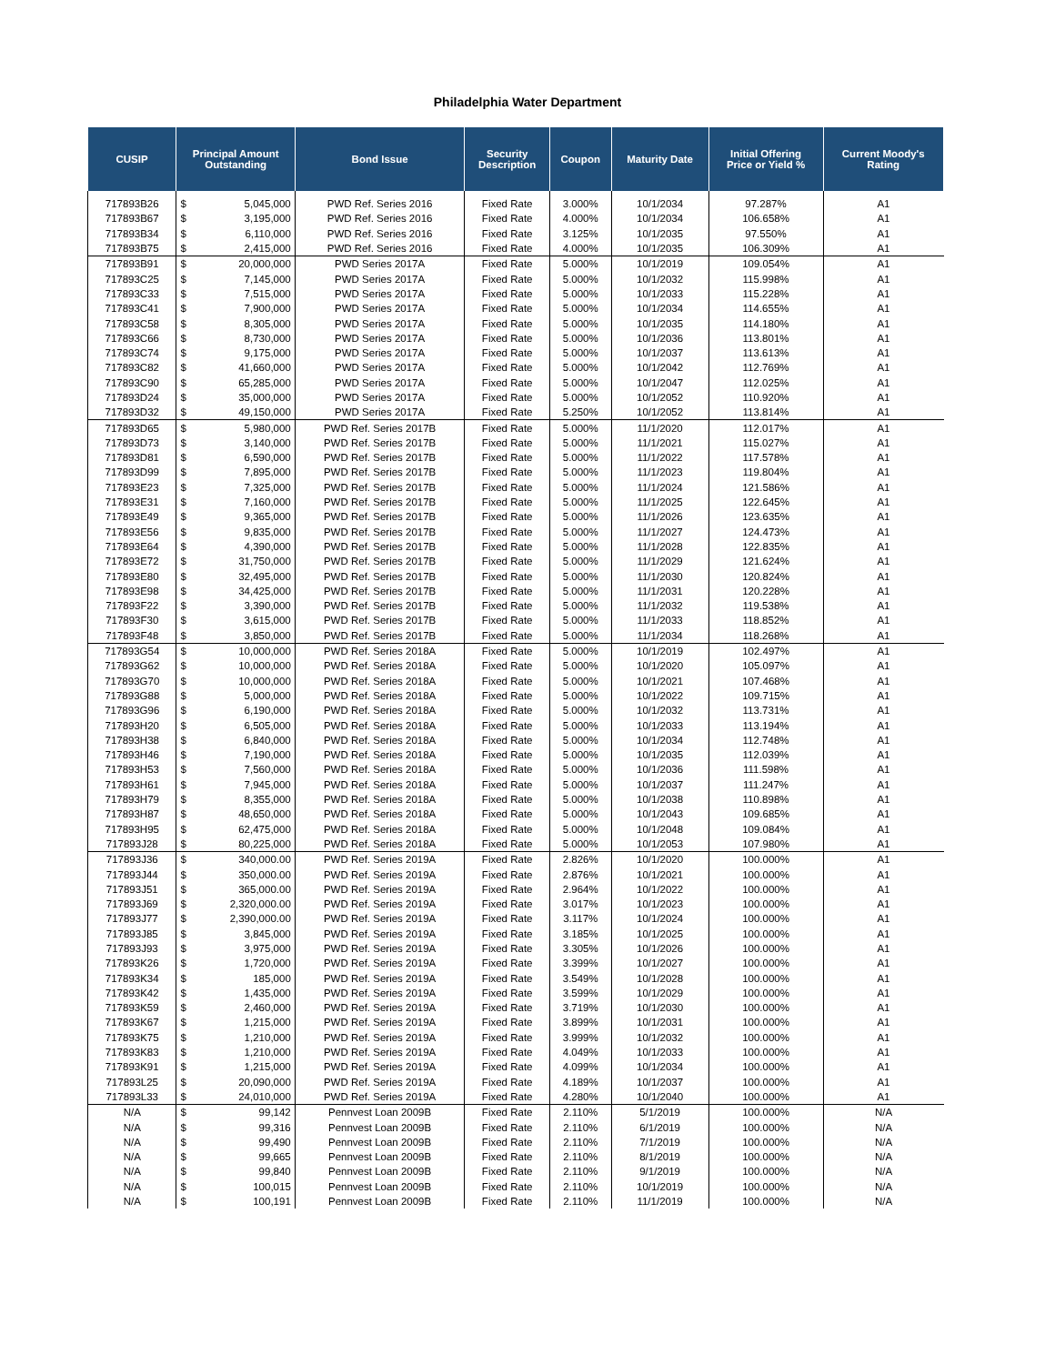Philadelphia Water Department
| CUSIP | Principal Amount Outstanding | | Bond Issue | Security Description | Coupon | Maturity Date | Initial Offering Price or Yield % | Current Moody's Rating |
| --- | --- | --- | --- | --- | --- | --- | --- | --- |
| 717893B26 | $ | 5,045,000 | PWD Ref. Series 2016 | Fixed Rate | 3.000% | 10/1/2034 | 97.287% | A1 |
| 717893B67 | $ | 3,195,000 | PWD Ref. Series 2016 | Fixed Rate | 4.000% | 10/1/2034 | 106.658% | A1 |
| 717893B34 | $ | 6,110,000 | PWD Ref. Series 2016 | Fixed Rate | 3.125% | 10/1/2035 | 97.550% | A1 |
| 717893B75 | $ | 2,415,000 | PWD Ref. Series 2016 | Fixed Rate | 4.000% | 10/1/2035 | 106.309% | A1 |
| 717893B91 | $ | 20,000,000 | PWD Series 2017A | Fixed Rate | 5.000% | 10/1/2019 | 109.054% | A1 |
| 717893C25 | $ | 7,145,000 | PWD Series 2017A | Fixed Rate | 5.000% | 10/1/2032 | 115.998% | A1 |
| 717893C33 | $ | 7,515,000 | PWD Series 2017A | Fixed Rate | 5.000% | 10/1/2033 | 115.228% | A1 |
| 717893C41 | $ | 7,900,000 | PWD Series 2017A | Fixed Rate | 5.000% | 10/1/2034 | 114.655% | A1 |
| 717893C58 | $ | 8,305,000 | PWD Series 2017A | Fixed Rate | 5.000% | 10/1/2035 | 114.180% | A1 |
| 717893C66 | $ | 8,730,000 | PWD Series 2017A | Fixed Rate | 5.000% | 10/1/2036 | 113.801% | A1 |
| 717893C74 | $ | 9,175,000 | PWD Series 2017A | Fixed Rate | 5.000% | 10/1/2037 | 113.613% | A1 |
| 717893C82 | $ | 41,660,000 | PWD Series 2017A | Fixed Rate | 5.000% | 10/1/2042 | 112.769% | A1 |
| 717893C90 | $ | 65,285,000 | PWD Series 2017A | Fixed Rate | 5.000% | 10/1/2047 | 112.025% | A1 |
| 717893D24 | $ | 35,000,000 | PWD Series 2017A | Fixed Rate | 5.000% | 10/1/2052 | 110.920% | A1 |
| 717893D32 | $ | 49,150,000 | PWD Series 2017A | Fixed Rate | 5.250% | 10/1/2052 | 113.814% | A1 |
| 717893D65 | $ | 5,980,000 | PWD Ref. Series 2017B | Fixed Rate | 5.000% | 11/1/2020 | 112.017% | A1 |
| 717893D73 | $ | 3,140,000 | PWD Ref. Series 2017B | Fixed Rate | 5.000% | 11/1/2021 | 115.027% | A1 |
| 717893D81 | $ | 6,590,000 | PWD Ref. Series 2017B | Fixed Rate | 5.000% | 11/1/2022 | 117.578% | A1 |
| 717893D99 | $ | 7,895,000 | PWD Ref. Series 2017B | Fixed Rate | 5.000% | 11/1/2023 | 119.804% | A1 |
| 717893E23 | $ | 7,325,000 | PWD Ref. Series 2017B | Fixed Rate | 5.000% | 11/1/2024 | 121.586% | A1 |
| 717893E31 | $ | 7,160,000 | PWD Ref. Series 2017B | Fixed Rate | 5.000% | 11/1/2025 | 122.645% | A1 |
| 717893E49 | $ | 9,365,000 | PWD Ref. Series 2017B | Fixed Rate | 5.000% | 11/1/2026 | 123.635% | A1 |
| 717893E56 | $ | 9,835,000 | PWD Ref. Series 2017B | Fixed Rate | 5.000% | 11/1/2027 | 124.473% | A1 |
| 717893E64 | $ | 4,390,000 | PWD Ref. Series 2017B | Fixed Rate | 5.000% | 11/1/2028 | 122.835% | A1 |
| 717893E72 | $ | 31,750,000 | PWD Ref. Series 2017B | Fixed Rate | 5.000% | 11/1/2029 | 121.624% | A1 |
| 717893E80 | $ | 32,495,000 | PWD Ref. Series 2017B | Fixed Rate | 5.000% | 11/1/2030 | 120.824% | A1 |
| 717893E98 | $ | 34,425,000 | PWD Ref. Series 2017B | Fixed Rate | 5.000% | 11/1/2031 | 120.228% | A1 |
| 717893F22 | $ | 3,390,000 | PWD Ref. Series 2017B | Fixed Rate | 5.000% | 11/1/2032 | 119.538% | A1 |
| 717893F30 | $ | 3,615,000 | PWD Ref. Series 2017B | Fixed Rate | 5.000% | 11/1/2033 | 118.852% | A1 |
| 717893F48 | $ | 3,850,000 | PWD Ref. Series 2017B | Fixed Rate | 5.000% | 11/1/2034 | 118.268% | A1 |
| 717893G54 | $ | 10,000,000 | PWD Ref. Series 2018A | Fixed Rate | 5.000% | 10/1/2019 | 102.497% | A1 |
| 717893G62 | $ | 10,000,000 | PWD Ref. Series 2018A | Fixed Rate | 5.000% | 10/1/2020 | 105.097% | A1 |
| 717893G70 | $ | 10,000,000 | PWD Ref. Series 2018A | Fixed Rate | 5.000% | 10/1/2021 | 107.468% | A1 |
| 717893G88 | $ | 5,000,000 | PWD Ref. Series 2018A | Fixed Rate | 5.000% | 10/1/2022 | 109.715% | A1 |
| 717893G96 | $ | 6,190,000 | PWD Ref. Series 2018A | Fixed Rate | 5.000% | 10/1/2032 | 113.731% | A1 |
| 717893H20 | $ | 6,505,000 | PWD Ref. Series 2018A | Fixed Rate | 5.000% | 10/1/2033 | 113.194% | A1 |
| 717893H38 | $ | 6,840,000 | PWD Ref. Series 2018A | Fixed Rate | 5.000% | 10/1/2034 | 112.748% | A1 |
| 717893H46 | $ | 7,190,000 | PWD Ref. Series 2018A | Fixed Rate | 5.000% | 10/1/2035 | 112.039% | A1 |
| 717893H53 | $ | 7,560,000 | PWD Ref. Series 2018A | Fixed Rate | 5.000% | 10/1/2036 | 111.598% | A1 |
| 717893H61 | $ | 7,945,000 | PWD Ref. Series 2018A | Fixed Rate | 5.000% | 10/1/2037 | 111.247% | A1 |
| 717893H79 | $ | 8,355,000 | PWD Ref. Series 2018A | Fixed Rate | 5.000% | 10/1/2038 | 110.898% | A1 |
| 717893H87 | $ | 48,650,000 | PWD Ref. Series 2018A | Fixed Rate | 5.000% | 10/1/2043 | 109.685% | A1 |
| 717893H95 | $ | 62,475,000 | PWD Ref. Series 2018A | Fixed Rate | 5.000% | 10/1/2048 | 109.084% | A1 |
| 717893J28 | $ | 80,225,000 | PWD Ref. Series 2018A | Fixed Rate | 5.000% | 10/1/2053 | 107.980% | A1 |
| 717893J36 | $ | 340,000.00 | PWD Ref. Series 2019A | Fixed Rate | 2.826% | 10/1/2020 | 100.000% | A1 |
| 717893J44 | $ | 350,000.00 | PWD Ref. Series 2019A | Fixed Rate | 2.876% | 10/1/2021 | 100.000% | A1 |
| 717893J51 | $ | 365,000.00 | PWD Ref. Series 2019A | Fixed Rate | 2.964% | 10/1/2022 | 100.000% | A1 |
| 717893J69 | $ | 2,320,000.00 | PWD Ref. Series 2019A | Fixed Rate | 3.017% | 10/1/2023 | 100.000% | A1 |
| 717893J77 | $ | 2,390,000.00 | PWD Ref. Series 2019A | Fixed Rate | 3.117% | 10/1/2024 | 100.000% | A1 |
| 717893J85 | $ | 3,845,000 | PWD Ref. Series 2019A | Fixed Rate | 3.185% | 10/1/2025 | 100.000% | A1 |
| 717893J93 | $ | 3,975,000 | PWD Ref. Series 2019A | Fixed Rate | 3.305% | 10/1/2026 | 100.000% | A1 |
| 717893K26 | $ | 1,720,000 | PWD Ref. Series 2019A | Fixed Rate | 3.399% | 10/1/2027 | 100.000% | A1 |
| 717893K34 | $ | 185,000 | PWD Ref. Series 2019A | Fixed Rate | 3.549% | 10/1/2028 | 100.000% | A1 |
| 717893K42 | $ | 1,435,000 | PWD Ref. Series 2019A | Fixed Rate | 3.599% | 10/1/2029 | 100.000% | A1 |
| 717893K59 | $ | 2,460,000 | PWD Ref. Series 2019A | Fixed Rate | 3.719% | 10/1/2030 | 100.000% | A1 |
| 717893K67 | $ | 1,215,000 | PWD Ref. Series 2019A | Fixed Rate | 3.899% | 10/1/2031 | 100.000% | A1 |
| 717893K75 | $ | 1,210,000 | PWD Ref. Series 2019A | Fixed Rate | 3.999% | 10/1/2032 | 100.000% | A1 |
| 717893K83 | $ | 1,210,000 | PWD Ref. Series 2019A | Fixed Rate | 4.049% | 10/1/2033 | 100.000% | A1 |
| 717893K91 | $ | 1,215,000 | PWD Ref. Series 2019A | Fixed Rate | 4.099% | 10/1/2034 | 100.000% | A1 |
| 717893L25 | $ | 20,090,000 | PWD Ref. Series 2019A | Fixed Rate | 4.189% | 10/1/2037 | 100.000% | A1 |
| 717893L33 | $ | 24,010,000 | PWD Ref. Series 2019A | Fixed Rate | 4.280% | 10/1/2040 | 100.000% | A1 |
| N/A | $ | 99,142 | Pennvest Loan 2009B | Fixed Rate | 2.110% | 5/1/2019 | 100.000% | N/A |
| N/A | $ | 99,316 | Pennvest Loan 2009B | Fixed Rate | 2.110% | 6/1/2019 | 100.000% | N/A |
| N/A | $ | 99,490 | Pennvest Loan 2009B | Fixed Rate | 2.110% | 7/1/2019 | 100.000% | N/A |
| N/A | $ | 99,665 | Pennvest Loan 2009B | Fixed Rate | 2.110% | 8/1/2019 | 100.000% | N/A |
| N/A | $ | 99,840 | Pennvest Loan 2009B | Fixed Rate | 2.110% | 9/1/2019 | 100.000% | N/A |
| N/A | $ | 100,015 | Pennvest Loan 2009B | Fixed Rate | 2.110% | 10/1/2019 | 100.000% | N/A |
| N/A | $ | 100,191 | Pennvest Loan 2009B | Fixed Rate | 2.110% | 11/1/2019 | 100.000% | N/A |